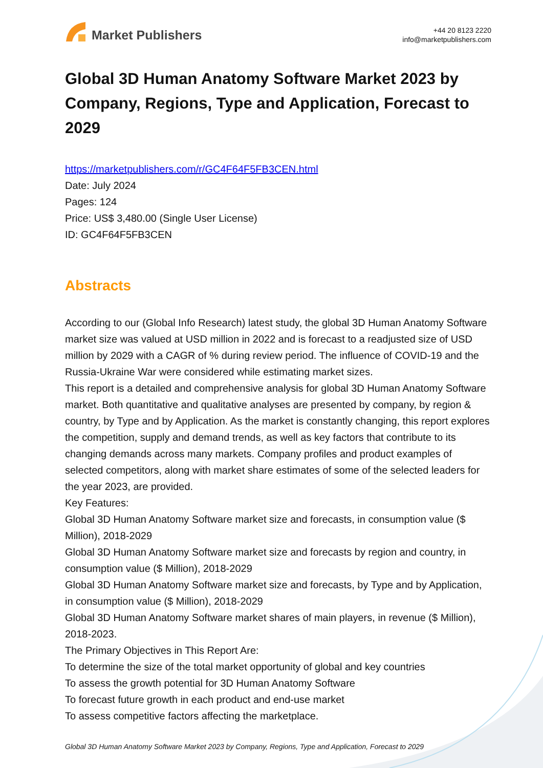Market Publishers
+44 20 8123 2220
info@marketpublishers.com
Global 3D Human Anatomy Software Market 2023 by Company, Regions, Type and Application, Forecast to 2029
https://marketpublishers.com/r/GC4F64F5FB3CEN.html
Date: July 2024
Pages: 124
Price: US$ 3,480.00 (Single User License)
ID: GC4F64F5FB3CEN
Abstracts
According to our (Global Info Research) latest study, the global 3D Human Anatomy Software market size was valued at USD million in 2022 and is forecast to a readjusted size of USD million by 2029 with a CAGR of % during review period. The influence of COVID-19 and the Russia-Ukraine War were considered while estimating market sizes.
This report is a detailed and comprehensive analysis for global 3D Human Anatomy Software market. Both quantitative and qualitative analyses are presented by company, by region & country, by Type and by Application. As the market is constantly changing, this report explores the competition, supply and demand trends, as well as key factors that contribute to its changing demands across many markets. Company profiles and product examples of selected competitors, along with market share estimates of some of the selected leaders for the year 2023, are provided.
Key Features:
Global 3D Human Anatomy Software market size and forecasts, in consumption value ($ Million), 2018-2029
Global 3D Human Anatomy Software market size and forecasts by region and country, in consumption value ($ Million), 2018-2029
Global 3D Human Anatomy Software market size and forecasts, by Type and by Application, in consumption value ($ Million), 2018-2029
Global 3D Human Anatomy Software market shares of main players, in revenue ($ Million), 2018-2023.
The Primary Objectives in This Report Are:
To determine the size of the total market opportunity of global and key countries
To assess the growth potential for 3D Human Anatomy Software
To forecast future growth in each product and end-use market
To assess competitive factors affecting the marketplace.
Global 3D Human Anatomy Software Market 2023 by Company, Regions, Type and Application, Forecast to 2029